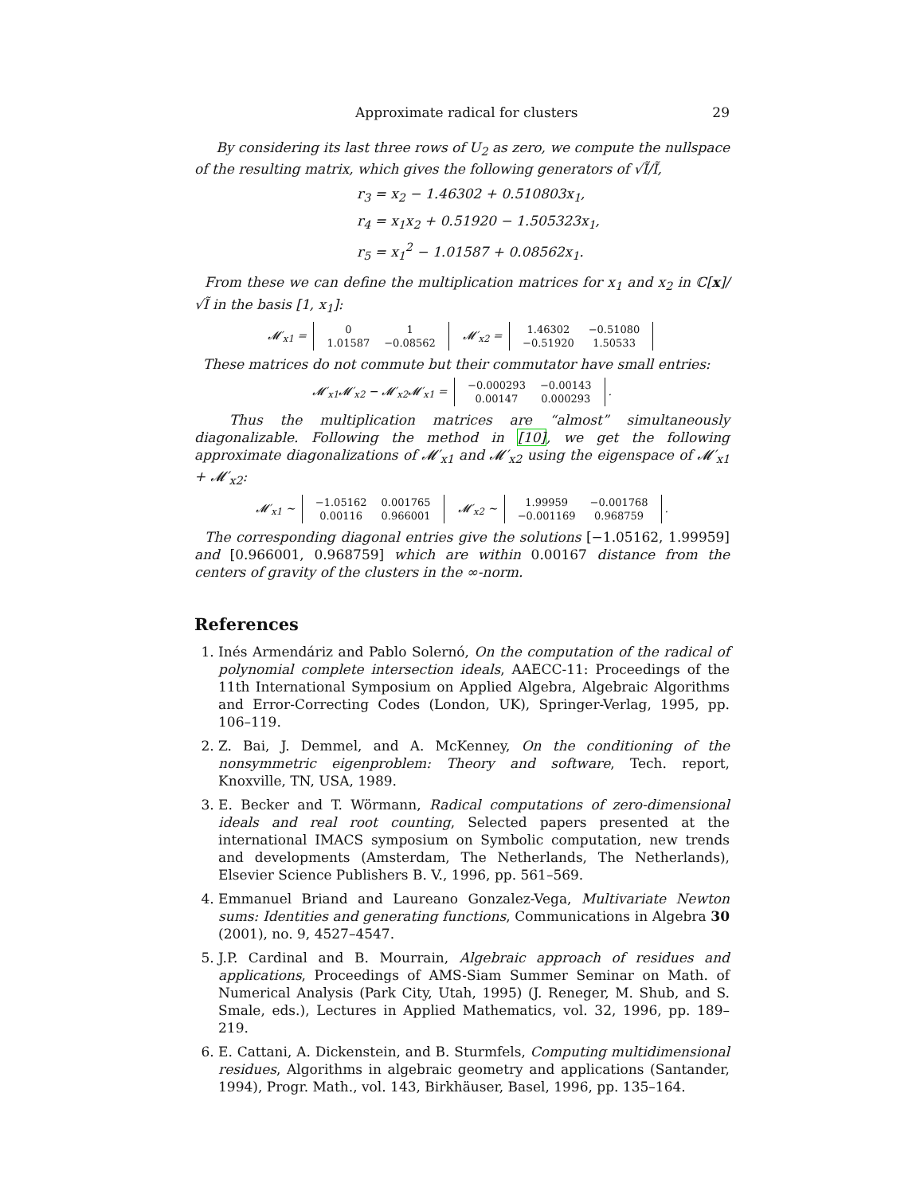Approximate radical for clusters 29
By considering its last three rows of U<sub>2</sub> as zero, we compute the nullspace of the resulting matrix, which gives the following generators of √Ĩ/Ĩ,
r<sub>3</sub> = x<sub>2</sub> − 1.46302 + 0.510803x<sub>1</sub>,
r<sub>4</sub> = x<sub>1</sub>x<sub>2</sub> + 0.51920 − 1.505323x<sub>1</sub>,
r<sub>5</sub> = x<sub>1</sub><sup>2</sup> − 1.01587 + 0.08562x<sub>1</sub>.
From these we can define the multiplication matrices for x<sub>1</sub> and x<sub>2</sub> in ℂ[x]/√Ĩ in the basis [1, x<sub>1</sub>]:
𝓜′<sub>x1</sub> =
| 0 | 1 |
| 1.01587 | −0.08562 |
𝓜′<sub>x2</sub> =
| 1.46302 | −0.51080 |
| −0.51920 | 1.50533 |
These matrices do not commute but their commutator have small entries:
𝓜′<sub>x1</sub>𝓜′<sub>x2</sub> − 𝓜′<sub>x2</sub>𝓜′<sub>x1</sub> =
| −0.000293 | −0.00143 |
| 0.00147 | 0.000293 |
.
Thus the multiplication matrices are “almost” simultaneously diagonalizable. Following the method in [10], we get the following approximate diagonalizations of 𝓜′<sub>x1</sub> and 𝓜′<sub>x2</sub> using the eigenspace of 𝓜′<sub>x1</sub> + 𝓜′<sub>x2</sub>:
𝓜′<sub>x1</sub> ∼
| −1.05162 | 0.001765 |
| 0.00116 | 0.966001 |
𝓜′<sub>x2</sub> ∼
| 1.99959 | −0.001768 |
| −0.001169 | 0.968759 |
.
The corresponding diagonal entries give the solutions [−1.05162, 1.99959] and [0.966001, 0.968759] which are within 0.00167 distance from the centers of gravity of the clusters in the ∞-norm.
References
1. Inés Armendáriz and Pablo Solernó, On the computation of the radical of polynomial complete intersection ideals, AAECC-11: Proceedings of the 11th International Symposium on Applied Algebra, Algebraic Algorithms and Error-Correcting Codes (London, UK), Springer-Verlag, 1995, pp. 106–119.
2. Z. Bai, J. Demmel, and A. McKenney, On the conditioning of the nonsymmetric eigenproblem: Theory and software, Tech. report, Knoxville, TN, USA, 1989.
3. E. Becker and T. Wörmann, Radical computations of zero-dimensional ideals and real root counting, Selected papers presented at the international IMACS symposium on Symbolic computation, new trends and developments (Amsterdam, The Netherlands, The Netherlands), Elsevier Science Publishers B. V., 1996, pp. 561–569.
4. Emmanuel Briand and Laureano Gonzalez-Vega, Multivariate Newton sums: Identities and generating functions, Communications in Algebra 30 (2001), no. 9, 4527–4547.
5. J.P. Cardinal and B. Mourrain, Algebraic approach of residues and applications, Proceedings of AMS-Siam Summer Seminar on Math. of Numerical Analysis (Park City, Utah, 1995) (J. Reneger, M. Shub, and S. Smale, eds.), Lectures in Applied Mathematics, vol. 32, 1996, pp. 189–219.
6. E. Cattani, A. Dickenstein, and B. Sturmfels, Computing multidimensional residues, Algorithms in algebraic geometry and applications (Santander, 1994), Progr. Math., vol. 143, Birkhäuser, Basel, 1996, pp. 135–164.